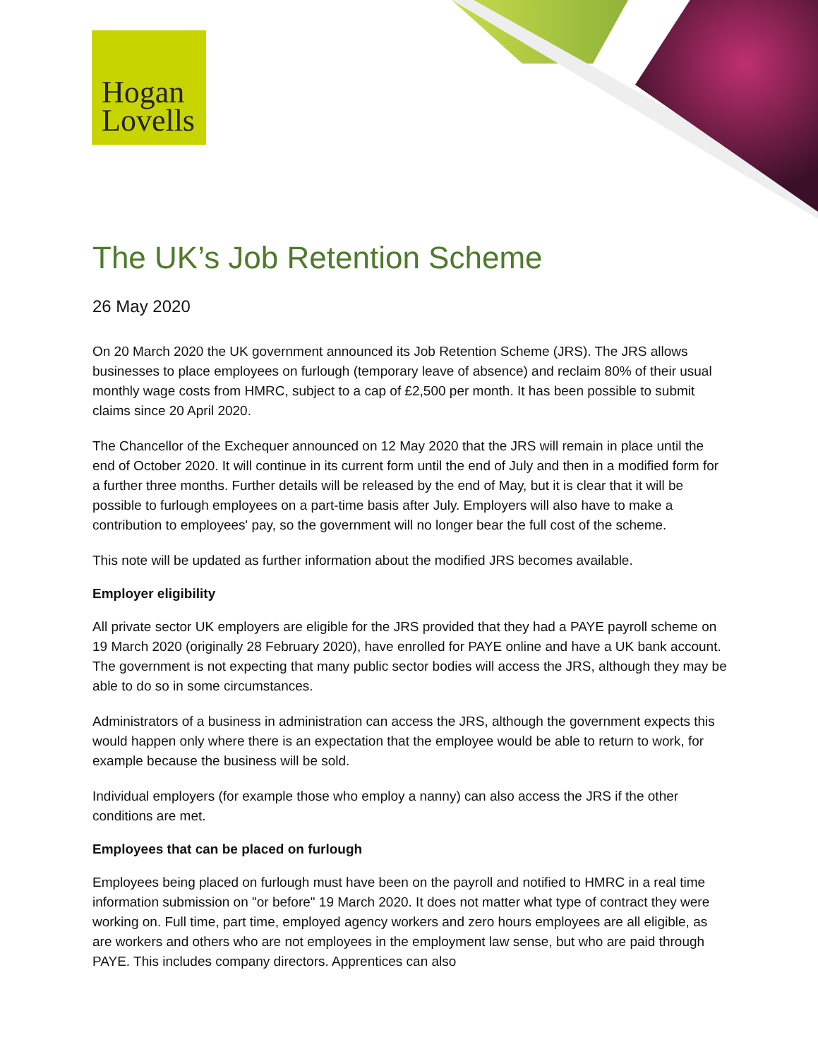Hogan
Lovells
The UK’s Job Retention Scheme
26 May 2020
On 20 March 2020 the UK government announced its Job Retention Scheme (JRS). The JRS allows businesses to place employees on furlough (temporary leave of absence) and reclaim 80% of their usual monthly wage costs from HMRC, subject to a cap of £2,500 per month. It has been possible to submit claims since 20 April 2020.
The Chancellor of the Exchequer announced on 12 May 2020 that the JRS will remain in place until the end of October 2020. It will continue in its current form until the end of July and then in a modified form for a further three months. Further details will be released by the end of May, but it is clear that it will be possible to furlough employees on a part-time basis after July. Employers will also have to make a contribution to employees' pay, so the government will no longer bear the full cost of the scheme.
This note will be updated as further information about the modified JRS becomes available.
Employer eligibility
All private sector UK employers are eligible for the JRS provided that they had a PAYE payroll scheme on 19 March 2020 (originally 28 February 2020), have enrolled for PAYE online and have a UK bank account. The government is not expecting that many public sector bodies will access the JRS, although they may be able to do so in some circumstances.
Administrators of a business in administration can access the JRS, although the government expects this would happen only where there is an expectation that the employee would be able to return to work, for example because the business will be sold.
Individual employers (for example those who employ a nanny) can also access the JRS if the other conditions are met.
Employees that can be placed on furlough
Employees being placed on furlough must have been on the payroll and notified to HMRC in a real time information submission on "or before" 19 March 2020. It does not matter what type of contract they were working on. Full time, part time, employed agency workers and zero hours employees are all eligible, as are workers and others who are not employees in the employment law sense, but who are paid through PAYE. This includes company directors. Apprentices can also